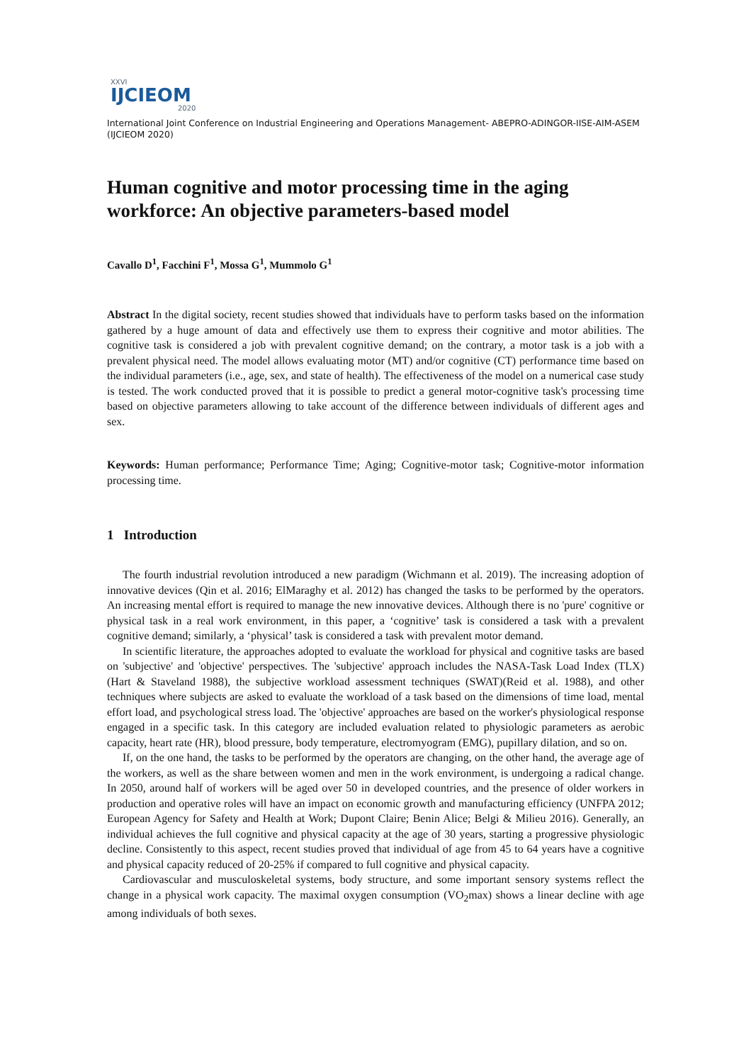XXVI
IJCIEOM
2020
International Joint Conference on Industrial Engineering and Operations Management- ABEPRO-ADINGOR-IISE-AIM-ASEM (IJCIEOM 2020)
Human cognitive and motor processing time in the aging workforce: An objective parameters-based model
Cavallo D<sup>1</sup>, Facchini F<sup>1</sup>, Mossa G<sup>1</sup>, Mummolo G<sup>1</sup>
Abstract In the digital society, recent studies showed that individuals have to perform tasks based on the information gathered by a huge amount of data and effectively use them to express their cognitive and motor abilities. The cognitive task is considered a job with prevalent cognitive demand; on the contrary, a motor task is a job with a prevalent physical need. The model allows evaluating motor (MT) and/or cognitive (CT) performance time based on the individual parameters (i.e., age, sex, and state of health). The effectiveness of the model on a numerical case study is tested. The work conducted proved that it is possible to predict a general motor-cognitive task's processing time based on objective parameters allowing to take account of the difference between individuals of different ages and sex.
Keywords: Human performance; Performance Time; Aging; Cognitive-motor task; Cognitive-motor information processing time.
1 Introduction
The fourth industrial revolution introduced a new paradigm (Wichmann et al. 2019). The increasing adoption of innovative devices (Qin et al. 2016; ElMaraghy et al. 2012) has changed the tasks to be performed by the operators. An increasing mental effort is required to manage the new innovative devices. Although there is no 'pure' cognitive or physical task in a real work environment, in this paper, a ‘cognitive’ task is considered a task with a prevalent cognitive demand; similarly, a ‘physical’ task is considered a task with prevalent motor demand.
In scientific literature, the approaches adopted to evaluate the workload for physical and cognitive tasks are based on 'subjective' and 'objective' perspectives. The 'subjective' approach includes the NASA-Task Load Index (TLX) (Hart & Staveland 1988), the subjective workload assessment techniques (SWAT)(Reid et al. 1988), and other techniques where subjects are asked to evaluate the workload of a task based on the dimensions of time load, mental effort load, and psychological stress load. The 'objective' approaches are based on the worker's physiological response engaged in a specific task. In this category are included evaluation related to physiologic parameters as aerobic capacity, heart rate (HR), blood pressure, body temperature, electromyogram (EMG), pupillary dilation, and so on.
If, on the one hand, the tasks to be performed by the operators are changing, on the other hand, the average age of the workers, as well as the share between women and men in the work environment, is undergoing a radical change. In 2050, around half of workers will be aged over 50 in developed countries, and the presence of older workers in production and operative roles will have an impact on economic growth and manufacturing efficiency (UNFPA 2012; European Agency for Safety and Health at Work; Dupont Claire; Benin Alice; Belgi & Milieu 2016). Generally, an individual achieves the full cognitive and physical capacity at the age of 30 years, starting a progressive physiologic decline. Consistently to this aspect, recent studies proved that individual of age from 45 to 64 years have a cognitive and physical capacity reduced of 20-25% if compared to full cognitive and physical capacity.
Cardiovascular and musculoskeletal systems, body structure, and some important sensory systems reflect the change in a physical work capacity. The maximal oxygen consumption (VO<sub>2</sub>max) shows a linear decline with age among individuals of both sexes.